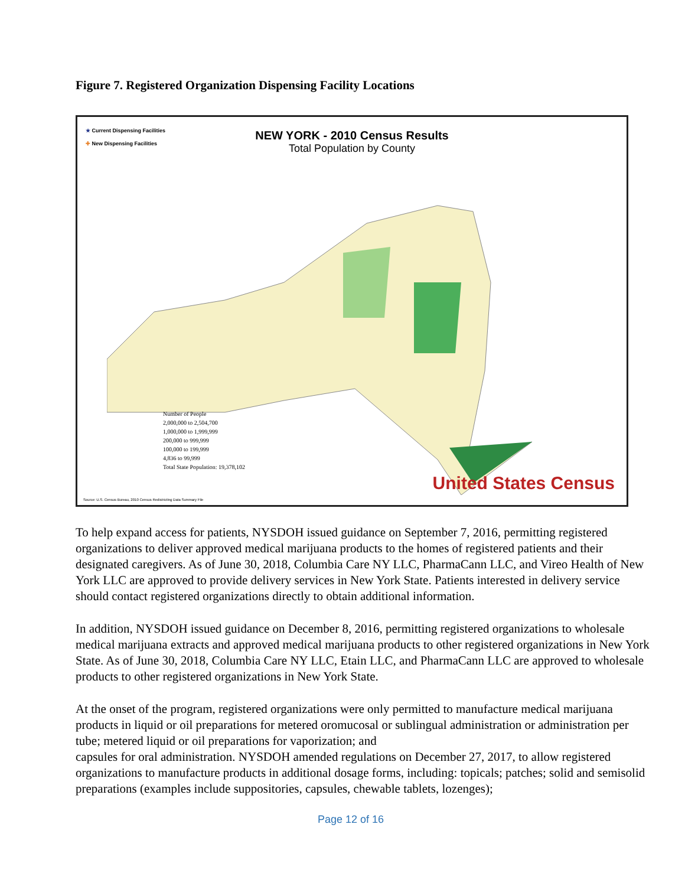Figure 7. Registered Organization Dispensing Facility Locations
★ Current Dispensing Facilities
✚ New Dispensing Facilities
NEW YORK - 2010 Census Results
Total Population by County
Number of People
2,000,000 to 2,504,700
1,000,000 to 1,999,999
200,000 to 999,999
100,000 to 199,999
4,836 to 99,999
Total State Population: 19,378,102
Source: U.S. Census Bureau, 2010 Census Redistricting Data Summary File
United States Census
To help expand access for patients, NYSDOH issued guidance on September 7, 2016, permitting registered organizations to deliver approved medical marijuana products to the homes of registered patients and their designated caregivers. As of June 30, 2018, Columbia Care NY LLC, PharmaCann LLC, and Vireo Health of New York LLC are approved to provide delivery services in New York State. Patients interested in delivery service should contact registered organizations directly to obtain additional information.
In addition, NYSDOH issued guidance on December 8, 2016, permitting registered organizations to wholesale medical marijuana extracts and approved medical marijuana products to other registered organizations in New York State. As of June 30, 2018, Columbia Care NY LLC, Etain LLC, and PharmaCann LLC are approved to wholesale products to other registered organizations in New York State.
At the onset of the program, registered organizations were only permitted to manufacture medical marijuana products in liquid or oil preparations for metered oromucosal or sublingual administration or administration per tube; metered liquid or oil preparations for vaporization; and
capsules for oral administration. NYSDOH amended regulations on December 27, 2017, to allow registered organizations to manufacture products in additional dosage forms, including: topicals; patches; solid and semisolid preparations (examples include suppositories, capsules, chewable tablets, lozenges);
Page 12 of 16